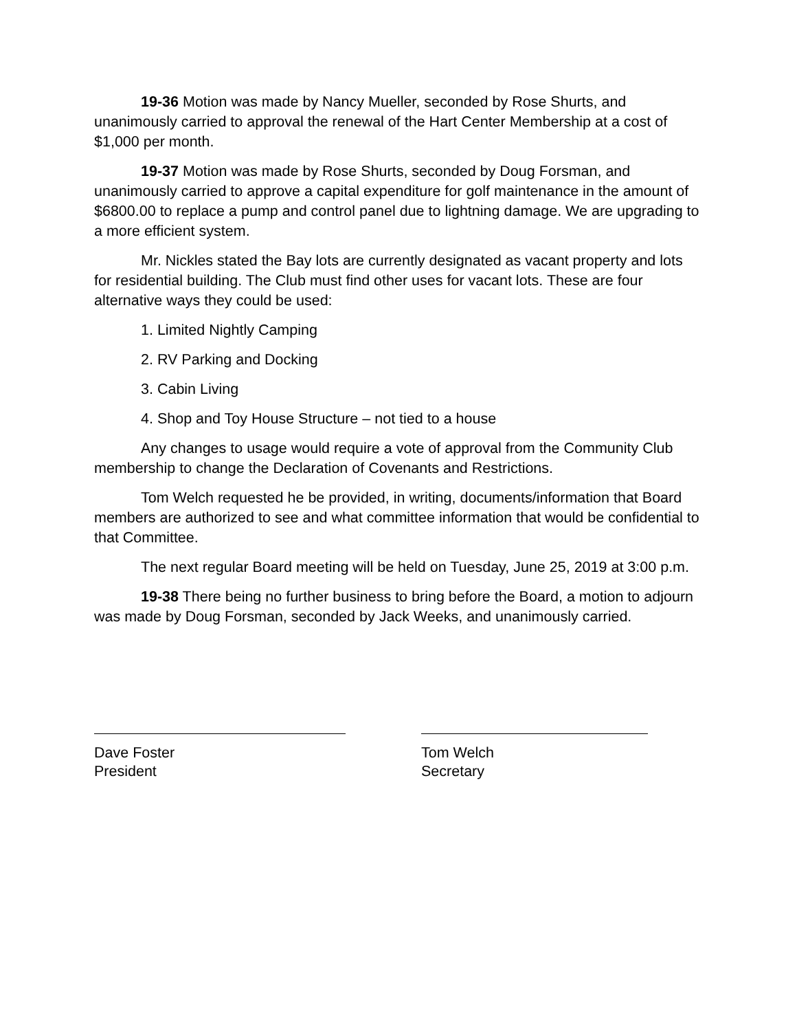19-36 Motion was made by Nancy Mueller, seconded by Rose Shurts, and unanimously carried to approval the renewal of the Hart Center Membership at a cost of $1,000 per month.
19-37 Motion was made by Rose Shurts, seconded by Doug Forsman, and unanimously carried to approve a capital expenditure for golf maintenance in the amount of $6800.00 to replace a pump and control panel due to lightning damage. We are upgrading to a more efficient system.
Mr. Nickles stated the Bay lots are currently designated as vacant property and lots for residential building. The Club must find other uses for vacant lots. These are four alternative ways they could be used:
1. Limited Nightly Camping
2. RV Parking and Docking
3. Cabin Living
4. Shop and Toy House Structure – not tied to a house
Any changes to usage would require a vote of approval from the Community Club membership to change the Declaration of Covenants and Restrictions.
Tom Welch requested he be provided, in writing, documents/information that Board members are authorized to see and what committee information that would be confidential to that Committee.
The next regular Board meeting will be held on Tuesday, June 25, 2019 at 3:00 p.m.
19-38 There being no further business to bring before the Board, a motion to adjourn was made by Doug Forsman, seconded by Jack Weeks, and unanimously carried.
Dave Foster
President
Tom Welch
Secretary